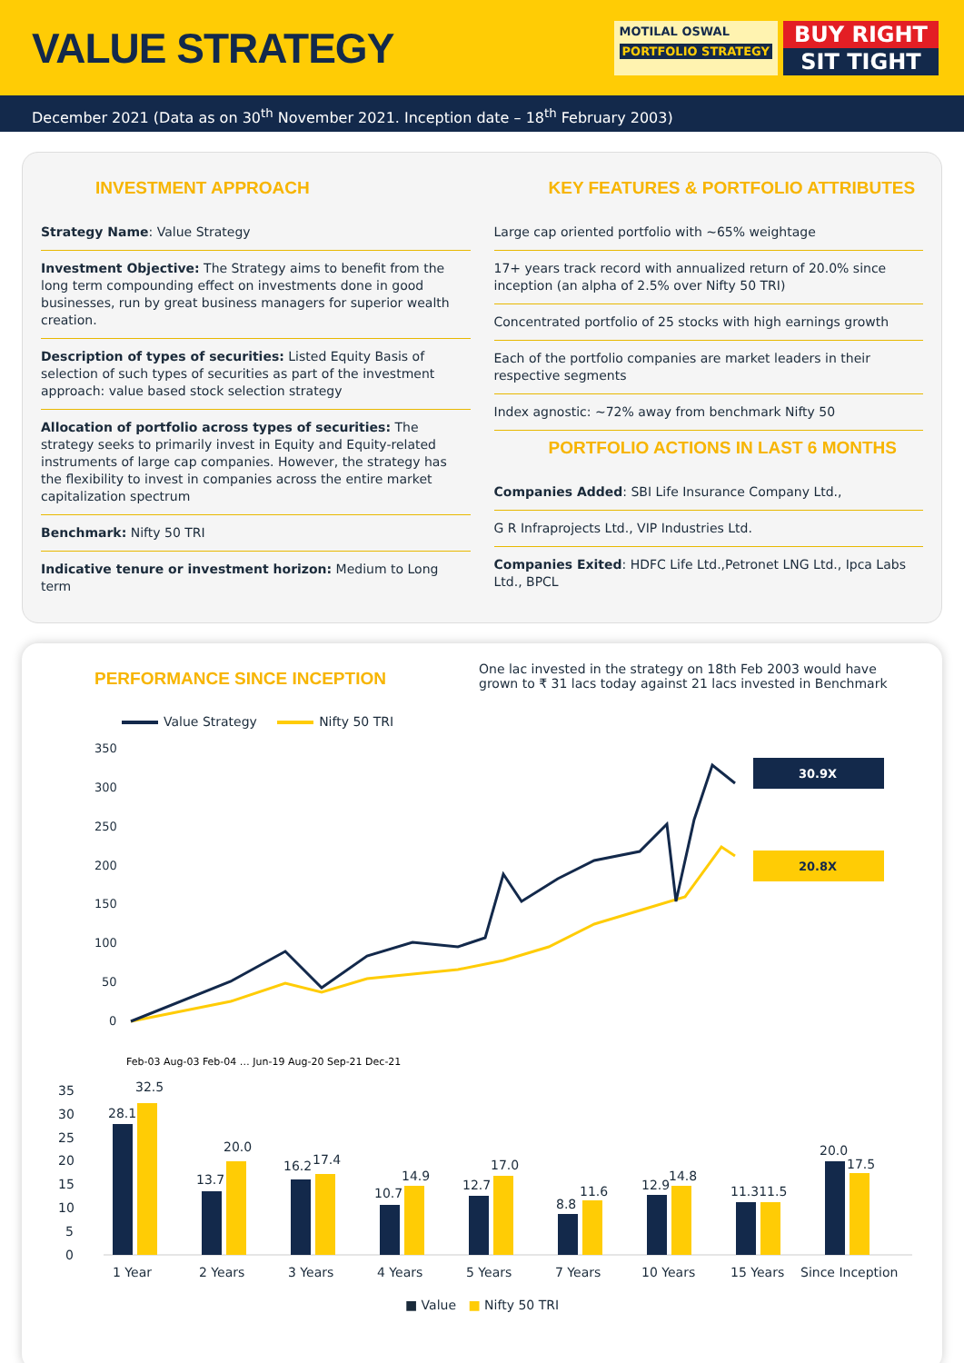VALUE STRATEGY
MOTILAL OSWAL
PORTFOLIO STRATEGY
BUY RIGHT
SIT TIGHT
December 2021 (Data as on 30<sup>th</sup> November 2021. Inception date – 18<sup>th</sup> February 2003)
INVESTMENT APPROACH
Strategy Name: Value Strategy
Investment Objective: The Strategy aims to benefit from the long term compounding effect on investments done in good businesses, run by great business managers for superior wealth creation.
Description of types of securities: Listed Equity Basis of selection of such types of securities as part of the investment approach: value based stock selection strategy
Allocation of portfolio across types of securities: The strategy seeks to primarily invest in Equity and Equity-related instruments of large cap companies. However, the strategy has the flexibility to invest in companies across the entire market capitalization spectrum
Benchmark: Nifty 50 TRI
Indicative tenure or investment horizon: Medium to Long term
KEY FEATURES & PORTFOLIO ATTRIBUTES
Large cap oriented portfolio with ~65% weightage
17+ years track record with annualized return of 20.0% since inception (an alpha of 2.5% over Nifty 50 TRI)
Concentrated portfolio of 25 stocks with high earnings growth
Each of the portfolio companies are market leaders in their respective segments
Index agnostic: ~72% away from benchmark Nifty 50
PORTFOLIO ACTIONS IN LAST 6 MONTHS
Companies Added: SBI Life Insurance Company Ltd.,
G R Infraprojects Ltd., VIP Industries Ltd.
Companies Exited: HDFC Life Ltd.,Petronet LNG Ltd., Ipca Labs Ltd., BPCL
PERFORMANCE SINCE INCEPTION
One lac invested in the strategy on 18th Feb 2003 would have grown to ₹ 31 lacs today against 21 lacs invested in Benchmark
Value Strategy Nifty 50 TRI
350
300
250
200
150
100
50
0
30.9X
20.8X
Feb-03 Aug-03 Feb-04 … Jun-19 Aug-20 Sep-21 Dec-21
35
30
25
20
15
10
5
0
28.1
32.5
13.7
20.0
16.2
17.4
10.7
14.9
12.7
17.0
8.8
11.6
12.9
14.8
11.311.5
20.0
17.5
1 Year
2 Years
3 Years
4 Years
5 Years
7 Years
10 Years
15 Years
Since Inception
■ Value ■ Nifty 50 TRI